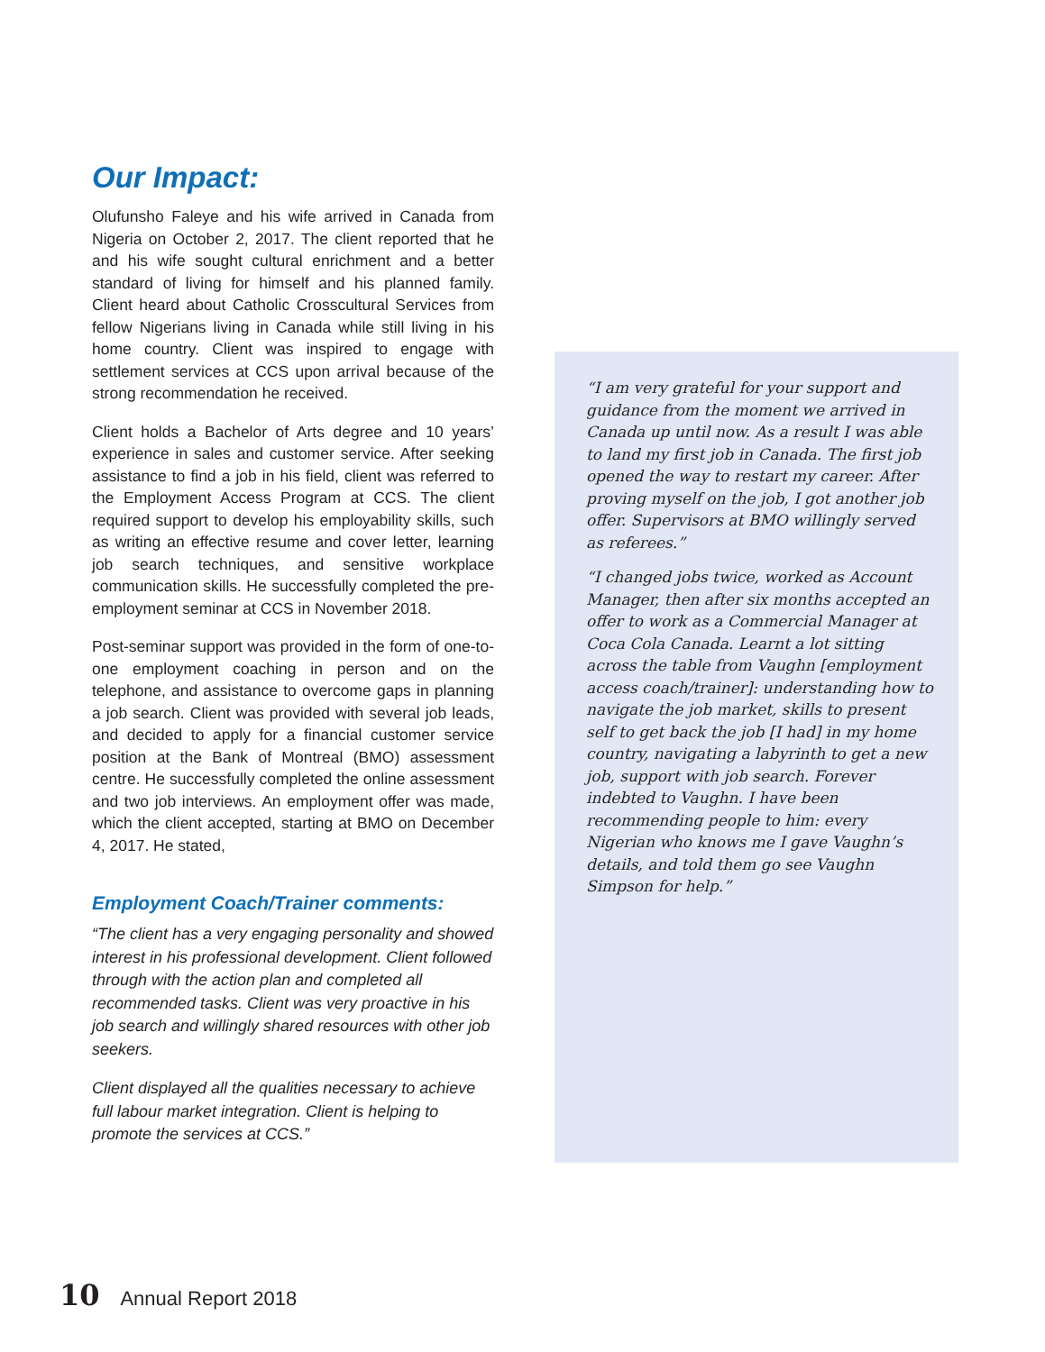Our Impact:
Olufunsho Faleye and his wife arrived in Canada from Nigeria on October 2, 2017. The client reported that he and his wife sought cultural enrichment and a better standard of living for himself and his planned family. Client heard about Catholic Crosscultural Services from fellow Nigerians living in Canada while still living in his home country. Client was inspired to engage with settlement services at CCS upon arrival because of the strong recommendation he received.
Client holds a Bachelor of Arts degree and 10 years’ experience in sales and customer service. After seeking assistance to find a job in his field, client was referred to the Employment Access Program at CCS. The client required support to develop his employability skills, such as writing an effective resume and cover letter, learning job search techniques, and sensitive workplace communication skills. He successfully completed the pre-employment seminar at CCS in November 2018.
Post-seminar support was provided in the form of one-to-one employment coaching in person and on the telephone, and assistance to overcome gaps in planning a job search. Client was provided with several job leads, and decided to apply for a financial customer service position at the Bank of Montreal (BMO) assessment centre. He successfully completed the online assessment and two job interviews. An employment offer was made, which the client accepted, starting at BMO on December 4, 2017. He stated,
Employment Coach/Trainer comments:
“The client has a very engaging personality and showed interest in his professional development. Client followed through with the action plan and completed all recommended tasks. Client was very proactive in his job search and willingly shared resources with other job seekers.
Client displayed all the qualities necessary to achieve full labour market integration. Client is helping to promote the services at CCS.”
“I am very grateful for your support and guidance from the moment we arrived in Canada up until now. As a result I was able to land my first job in Canada. The first job opened the way to restart my career. After proving myself on the job, I got another job offer. Supervisors at BMO willingly served as referees.”
“I changed jobs twice, worked as Account Manager, then after six months accepted an offer to work as a Commercial Manager at Coca Cola Canada. Learnt a lot sitting across the table from Vaughn [employment access coach/trainer]: understanding how to navigate the job market, skills to present self to get back the job [I had] in my home country, navigating a labyrinth to get a new job, support with job search. Forever indebted to Vaughn. I have been recommending people to him: every Nigerian who knows me I gave Vaughn’s details, and told them go see Vaughn Simpson for help.”
10 Annual Report 2018